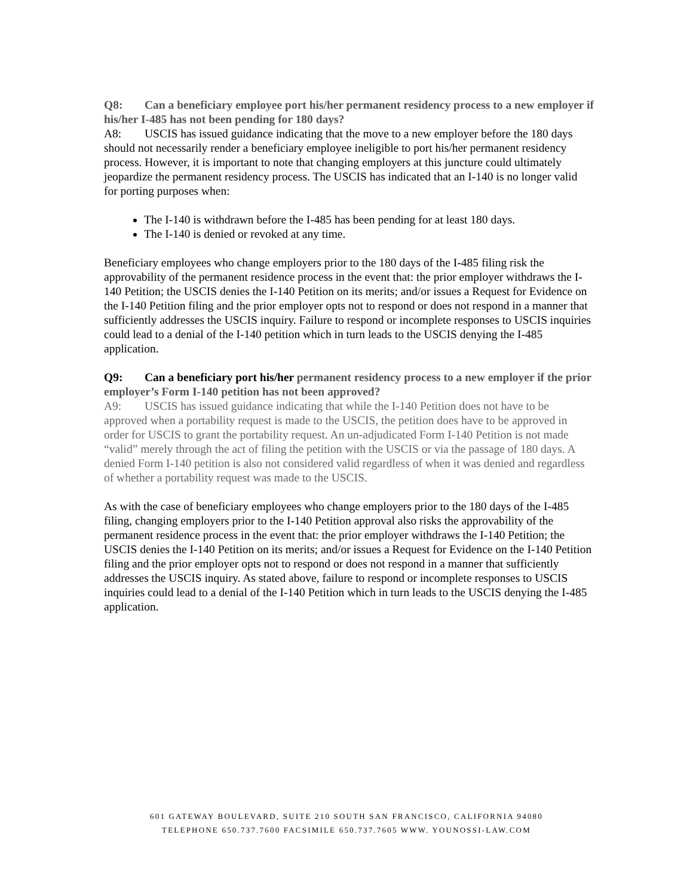Q8: Can a beneficiary employee port his/her permanent residency process to a new employer if his/her I-485 has not been pending for 180 days?
A8: USCIS has issued guidance indicating that the move to a new employer before the 180 days should not necessarily render a beneficiary employee ineligible to port his/her permanent residency process. However, it is important to note that changing employers at this juncture could ultimately jeopardize the permanent residency process. The USCIS has indicated that an I-140 is no longer valid for porting purposes when:
The I-140 is withdrawn before the I-485 has been pending for at least 180 days.
The I-140 is denied or revoked at any time.
Beneficiary employees who change employers prior to the 180 days of the I-485 filing risk the approvability of the permanent residence process in the event that: the prior employer withdraws the I-140 Petition; the USCIS denies the I-140 Petition on its merits; and/or issues a Request for Evidence on the I-140 Petition filing and the prior employer opts not to respond or does not respond in a manner that sufficiently addresses the USCIS inquiry. Failure to respond or incomplete responses to USCIS inquiries could lead to a denial of the I-140 petition which in turn leads to the USCIS denying the I-485 application.
Q9: Can a beneficiary port his/her permanent residency process to a new employer if the prior employer’s Form I-140 petition has not been approved?
A9: USCIS has issued guidance indicating that while the I-140 Petition does not have to be approved when a portability request is made to the USCIS, the petition does have to be approved in order for USCIS to grant the portability request. An un-adjudicated Form I-140 Petition is not made “valid” merely through the act of filing the petition with the USCIS or via the passage of 180 days. A denied Form I-140 petition is also not considered valid regardless of when it was denied and regardless of whether a portability request was made to the USCIS.
As with the case of beneficiary employees who change employers prior to the 180 days of the I-485 filing, changing employers prior to the I-140 Petition approval also risks the approvability of the permanent residence process in the event that: the prior employer withdraws the I-140 Petition; the USCIS denies the I-140 Petition on its merits; and/or issues a Request for Evidence on the I-140 Petition filing and the prior employer opts not to respond or does not respond in a manner that sufficiently addresses the USCIS inquiry. As stated above, failure to respond or incomplete responses to USCIS inquiries could lead to a denial of the I-140 Petition which in turn leads to the USCIS denying the I-485 application.
601 GATEWAY BOULEVARD, SUITE 210 SOUTH SAN FRANCISCO, CALIFORNIA 94080
TELEPHONE 650.737.7600 FACSIMILE 650.737.7605 WWW. YOUNOSSI-LAW.COM